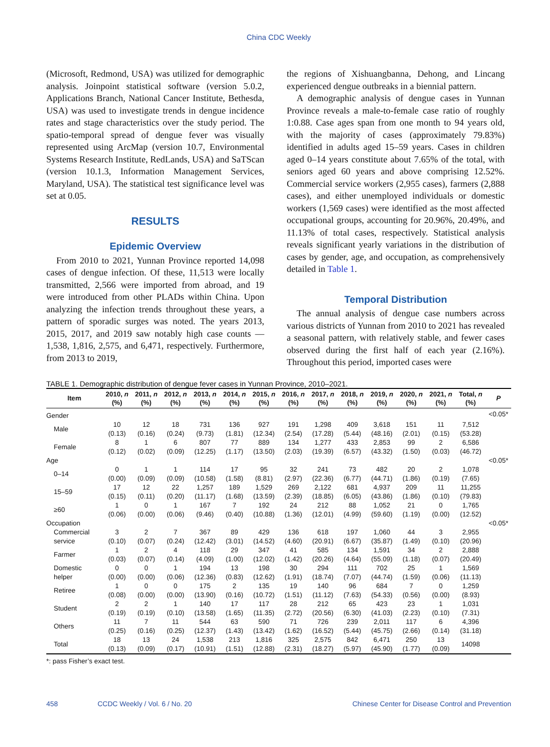China CDC Weekly
(Microsoft, Redmond, USA) was utilized for demographic analysis. Joinpoint statistical software (version 5.0.2, Applications Branch, National Cancer Institute, Bethesda, USA) was used to investigate trends in dengue incidence rates and stage characteristics over the study period. The spatio-temporal spread of dengue fever was visually represented using ArcMap (version 10.7, Environmental Systems Research Institute, RedLands, USA) and SaTScan (version 10.1.3, Information Management Services, Maryland, USA). The statistical test significance level was set at 0.05.
RESULTS
Epidemic Overview
From 2010 to 2021, Yunnan Province reported 14,098 cases of dengue infection. Of these, 11,513 were locally transmitted, 2,566 were imported from abroad, and 19 were introduced from other PLADs within China. Upon analyzing the infection trends throughout these years, a pattern of sporadic surges was noted. The years 2013, 2015, 2017, and 2019 saw notably high case counts — 1,538, 1,816, 2,575, and 6,471, respectively. Furthermore, from 2013 to 2019,
the regions of Xishuangbanna, Dehong, and Lincang experienced dengue outbreaks in a biennial pattern.
A demographic analysis of dengue cases in Yunnan Province reveals a male-to-female case ratio of roughly 1:0.88. Case ages span from one month to 94 years old, with the majority of cases (approximately 79.83%) identified in adults aged 15–59 years. Cases in children aged 0–14 years constitute about 7.65% of the total, with seniors aged 60 years and above comprising 12.52%. Commercial service workers (2,955 cases), farmers (2,888 cases), and either unemployed individuals or domestic workers (1,569 cases) were identified as the most affected occupational groups, accounting for 20.96%, 20.49%, and 11.13% of total cases, respectively. Statistical analysis reveals significant yearly variations in the distribution of cases by gender, age, and occupation, as comprehensively detailed in Table 1.
Temporal Distribution
The annual analysis of dengue case numbers across various districts of Yunnan from 2010 to 2021 has revealed a seasonal pattern, with relatively stable, and fewer cases observed during the first half of each year (2.16%). Throughout this period, imported cases were
TABLE 1. Demographic distribution of dengue fever cases in Yunnan Province, 2010–2021.
| Item | 2010, n (%) | 2011, n (%) | 2012, n (%) | 2013, n (%) | 2014, n (%) | 2015, n (%) | 2016, n (%) | 2017, n (%) | 2018, n (%) | 2019, n (%) | 2020, n (%) | 2021, n (%) | Total, n (%) | P |
| --- | --- | --- | --- | --- | --- | --- | --- | --- | --- | --- | --- | --- | --- | --- |
| Gender | | | | | | | | | | | | | | <0.05* |
| Male | 10 (0.13) | 12 (0.16) | 18 (0.24) | 731 (9.73) | 136 (1.81) | 927 (12.34) | 191 (2.54) | 1,298 (17.28) | 409 (5.44) | 3,618 (48.16) | 151 (2.01) | 11 (0.15) | 7,512 (53.28) | |
| Female | 8 (0.12) | 1 (0.02) | 6 (0.09) | 807 (12.25) | 77 (1.17) | 889 (13.50) | 134 (2.03) | 1,277 (19.39) | 433 (6.57) | 2,853 (43.32) | 99 (1.50) | 2 (0.03) | 6,586 (46.72) | |
| Age | | | | | | | | | | | | | | <0.05* |
| 0–14 | 0 (0.00) | 1 (0.09) | 1 (0.09) | 114 (10.58) | 17 (1.58) | 95 (8.81) | 32 (2.97) | 241 (22.36) | 73 (6.77) | 482 (44.71) | 20 (1.86) | 2 (0.19) | 1,078 (7.65) | |
| 15–59 | 17 (0.15) | 12 (0.11) | 22 (0.20) | 1,257 (11.17) | 189 (1.68) | 1,529 (13.59) | 269 (2.39) | 2,122 (18.85) | 681 (6.05) | 4,937 (43.86) | 209 (1.86) | 11 (0.10) | 11,255 (79.83) | |
| ≥60 | 1 (0.06) | 0 (0.00) | 1 (0.06) | 167 (9.46) | 7 (0.40) | 192 (10.88) | 24 (1.36) | 212 (12.01) | 88 (4.99) | 1,052 (59.60) | 21 (1.19) | 0 (0.00) | 1,765 (12.52) | |
| Occupation | | | | | | | | | | | | | | <0.05* |
| Commercial service | 3 (0.10) | 2 (0.07) | 7 (0.24) | 367 (12.42) | 89 (3.01) | 429 (14.52) | 136 (4.60) | 618 (20.91) | 197 (6.67) | 1,060 (35.87) | 44 (1.49) | 3 (0.10) | 2,955 (20.96) | |
| Farmer | 1 (0.03) | 2 (0.07) | 4 (0.14) | 118 (4.09) | 29 (1.00) | 347 (12.02) | 41 (1.42) | 585 (20.26) | 134 (4.64) | 1,591 (55.09) | 34 (1.18) | 2 (0.07) | 2,888 (20.49) | |
| Domestic helper | 0 (0.00) | 0 (0.00) | 1 (0.06) | 194 (12.36) | 13 (0.83) | 198 (12.62) | 30 (1.91) | 294 (18.74) | 111 (7.07) | 702 (44.74) | 25 (1.59) | 1 (0.06) | 1,569 (11.13) | |
| Retiree | 1 (0.08) | 0 (0.00) | 0 (0.00) | 175 (13.90) | 2 (0.16) | 135 (10.72) | 19 (1.51) | 140 (11.12) | 96 (7.63) | 684 (54.33) | 7 (0.56) | 0 (0.00) | 1,259 (8.93) | |
| Student | 2 (0.19) | 2 (0.19) | 1 (0.10) | 140 (13.58) | 17 (1.65) | 117 (11.35) | 28 (2.72) | 212 (20.56) | 65 (6.30) | 423 (41.03) | 23 (2.23) | 1 (0.10) | 1,031 (7.31) | |
| Others | 11 (0.25) | 7 (0.16) | 11 (0.25) | 544 (12.37) | 63 (1.43) | 590 (13.42) | 71 (1.62) | 726 (16.52) | 239 (5.44) | 2,011 (45.75) | 117 (2.66) | 6 (0.14) | 4,396 (31.18) | |
| Total | 18 (0.13) | 13 (0.09) | 24 (0.17) | 1,538 (10.91) | 213 (1.51) | 1,816 (12.88) | 325 (2.31) | 2,575 (18.27) | 842 (5.97) | 6,471 (45.90) | 250 (1.77) | 13 (0.09) | 14098 | |
*: pass Fisher’s exact test.
458 CCDC Weekly / Vol. 6 / No. 20 Chinese Center for Disease Control and Prevention